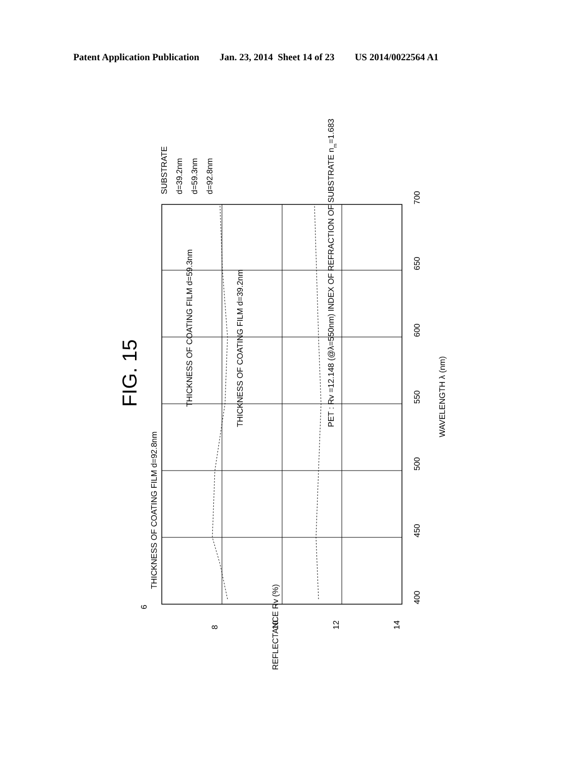Patent Application Publication Jan. 23, 2014 Sheet 14 of 23 US 2014/0022564 A1
FIG. 15
6
8
10
12
14
400
450
500
550
600
650
700
WAVELENGTH λ (nm)
REFLECTANCE Rv (%)
THICKNESS OF COATING FILM d=59.3nm
THICKNESS OF COATING FILM d=39.2nm
PET : Rv =12.148 (@λ=550nm) INDEX OF REFRACTION OF SUBSTRATE nm=1.683
THICKNESS OF COATING FILM d=92.8nm
SUBSTRATE
d=39.2nm
d=59.3nm
d=92.8nm